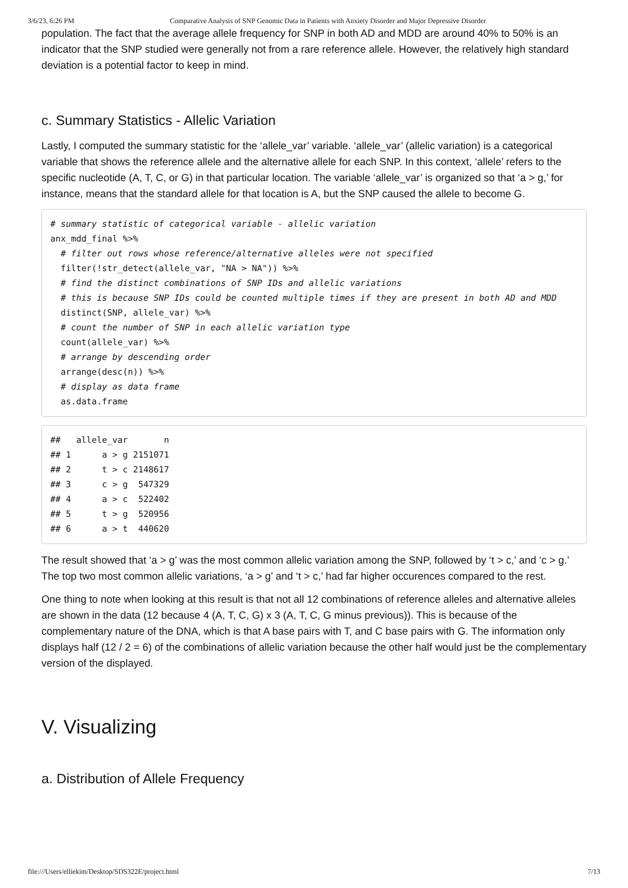3/6/23, 6:26 PM Comparative Analysis of SNP Genomic Data in Patients with Anxiety Disorder and Major Depressive Disorder
population. The fact that the average allele frequency for SNP in both AD and MDD are around 40% to 50% is an indicator that the SNP studied were generally not from a rare reference allele. However, the relatively high standard deviation is a potential factor to keep in mind.
c. Summary Statistics - Allelic Variation
Lastly, I computed the summary statistic for the ‘allele_var’ variable. ‘allele_var’ (allelic variation) is a categorical variable that shows the reference allele and the alternative allele for each SNP. In this context, ‘allele’ refers to the specific nucleotide (A, T, C, or G) in that particular location. The variable ‘allele_var’ is organized so that ‘a > g,’ for instance, means that the standard allele for that location is A, but the SNP caused the allele to become G.
# summary statistic of categorical variable - allelic variation
anx_mdd_final %>%
  # filter out rows whose reference/alternative alleles were not specified
  filter(!str_detect(allele_var, "NA > NA")) %>%
  # find the distinct combinations of SNP IDs and allelic variations
  # this is because SNP IDs could be counted multiple times if they are present in both AD and MDD
  distinct(SNP, allele_var) %>%
  # count the number of SNP in each allelic variation type
  count(allele_var) %>%
  # arrange by descending order
  arrange(desc(n)) %>%
  # display as data frame
  as.data.frame
##   allele_var       n
## 1      a > g 2151071
## 2      t > c 2148617
## 3      c > g  547329
## 4      a > c  522402
## 5      t > g  520956
## 6      a > t  440620
The result showed that ‘a > g’ was the most common allelic variation among the SNP, followed by ‘t > c,’ and ‘c > g.’ The top two most common allelic variations, ‘a > g’ and ‘t > c,’ had far higher occurences compared to the rest.
One thing to note when looking at this result is that not all 12 combinations of reference alleles and alternative alleles are shown in the data (12 because 4 (A, T, C, G) x 3 (A, T, C, G minus previous)). This is because of the complementary nature of the DNA, which is that A base pairs with T, and C base pairs with G. The information only displays half (12 / 2 = 6) of the combinations of allelic variation because the other half would just be the complementary version of the displayed.
V. Visualizing
a. Distribution of Allele Frequency
file:///Users/elliekim/Desktop/SDS322E/project.html 7/13